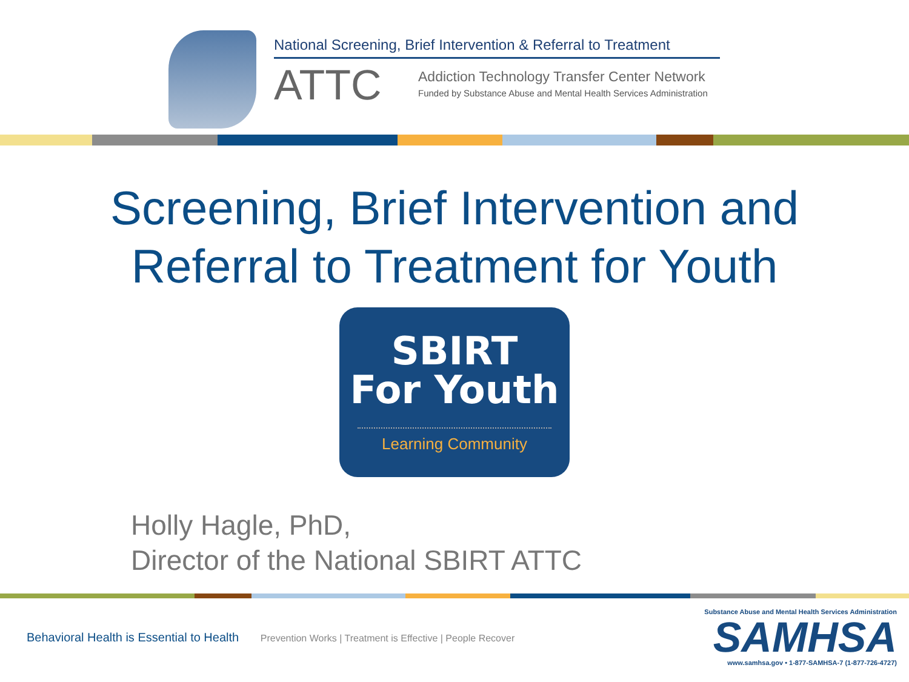National Screening, Brief Intervention & Referral to Treatment
ATTC
Addiction Technology Transfer Center Network
Funded by Substance Abuse and Mental Health Services Administration
Screening, Brief Intervention and
Referral to Treatment for Youth
SBIRT
For Youth
Learning Community
Holly Hagle, PhD,
Director of the National SBIRT ATTC
Behavioral Health is Essential to Health Prevention Works | Treatment is Effective | People Recover
Substance Abuse and Mental Health Services Administration
SAMHSA
www.samhsa.gov • 1-877-SAMHSA-7 (1-877-726-4727)